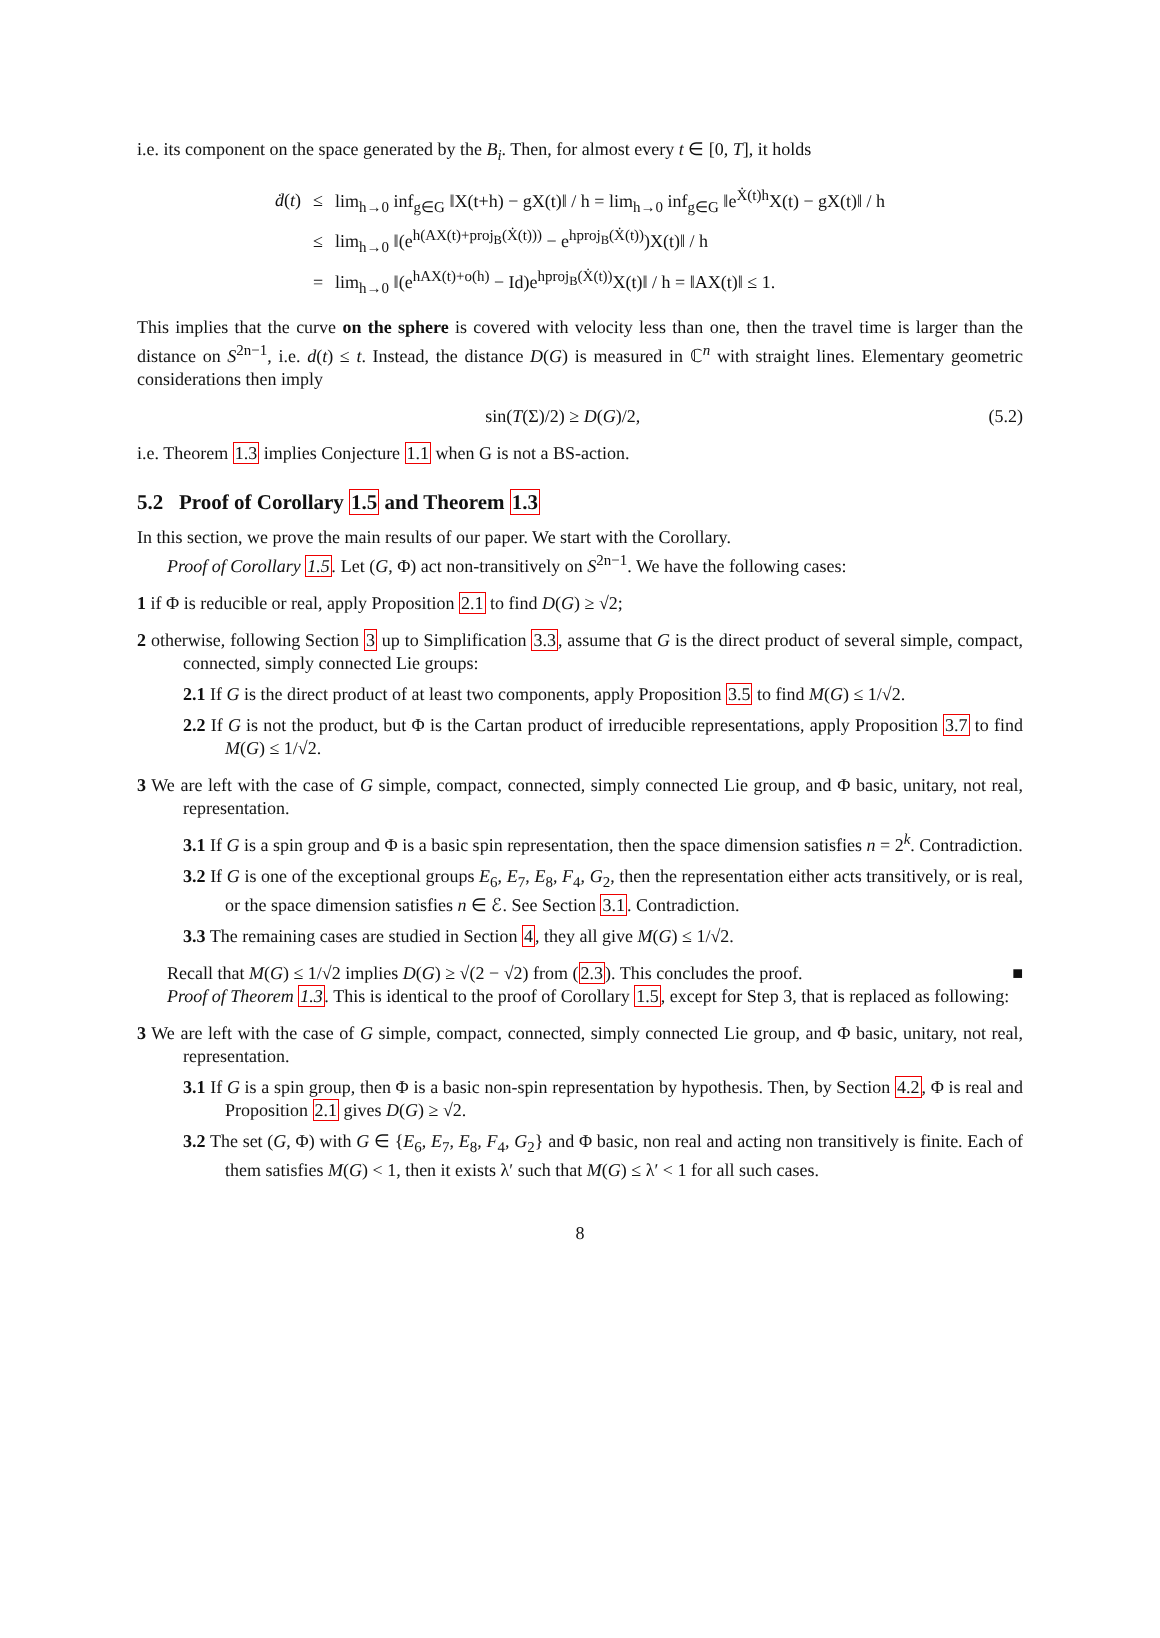i.e. its component on the space generated by the B<sub>i</sub>. Then, for almost every t ∈ [0, T], it holds
| ḋ ( t ) | ≤ | lim<sub>h→0</sub> inf<sub>g∈G</sub> ‖X(t+h) − gX(t)‖ / h = lim<sub>h→0</sub> inf<sub>g∈G</sub> ‖e<sup>Ẋ(t)h</sup>X(t) − gX(t)‖ / h |
| | ≤ | lim<sub>h→0</sub> ‖(e<sup>h(AX(t)+proj<sub>B</sub>(Ẋ(t)))</sup> − e<sup>hproj<sub>B</sub>(Ẋ(t))</sup>)X(t)‖ / h |
| | = | lim<sub>h→0</sub> ‖(e<sup>hAX(t)+o(h)</sup> − Id)e<sup>hproj<sub>B</sub>(Ẋ(t))</sup>X(t)‖ / h = ‖AX(t)‖ ≤ 1. |
This implies that the curve on the sphere is covered with velocity less than one, then the travel time is larger than the distance on S<sup>2n−1</sup>, i.e. d(t) ≤ t. Instead, the distance D(G) is measured in ℂ<sup>n</sup> with straight lines. Elementary geometric considerations then imply
sin(T(Σ)/2) ≥ D(G)/2, (5.2)
i.e. Theorem 1.3 implies Conjecture 1.1 when G is not a BS-action.
5.2 Proof of Corollary 1.5 and Theorem 1.3
In this section, we prove the main results of our paper. We start with the Corollary.
Proof of Corollary 1.5. Let (G, Φ) act non-transitively on S<sup>2n−1</sup>. We have the following cases:
1 if Φ is reducible or real, apply Proposition 2.1 to find D(G) ≥ √2;
2 otherwise, following Section 3 up to Simplification 3.3, assume that G is the direct product of several simple, compact, connected, simply connected Lie groups:
2.1 If G is the direct product of at least two components, apply Proposition 3.5 to find M(G) ≤ 1/√2.
2.2 If G is not the product, but Φ is the Cartan product of irreducible representations, apply Proposition 3.7 to find M(G) ≤ 1/√2.
3 We are left with the case of G simple, compact, connected, simply connected Lie group, and Φ basic, unitary, not real, representation.
3.1 If G is a spin group and Φ is a basic spin representation, then the space dimension satisfies n = 2<sup>k</sup>. Contradiction.
3.2 If G is one of the exceptional groups E<sub>6</sub>, E<sub>7</sub>, E<sub>8</sub>, F<sub>4</sub>, G<sub>2</sub>, then the representation either acts transitively, or is real, or the space dimension satisfies n ∈ ℰ. See Section 3.1. Contradiction.
3.3 The remaining cases are studied in Section 4, they all give M(G) ≤ 1/√2.
Recall that M(G) ≤ 1/√2 implies D(G) ≥ √(2 − √2) from (2.3). This concludes the proof. ■
Proof of Theorem 1.3. This is identical to the proof of Corollary 1.5, except for Step 3, that is replaced as following:
3 We are left with the case of G simple, compact, connected, simply connected Lie group, and Φ basic, unitary, not real, representation.
3.1 If G is a spin group, then Φ is a basic non-spin representation by hypothesis. Then, by Section 4.2, Φ is real and Proposition 2.1 gives D(G) ≥ √2.
3.2 The set (G, Φ) with G ∈ {E<sub>6</sub>, E<sub>7</sub>, E<sub>8</sub>, F<sub>4</sub>, G<sub>2</sub>} and Φ basic, non real and acting non transitively is finite. Each of them satisfies M(G) < 1, then it exists λ′ such that M(G) ≤ λ′ < 1 for all such cases.
8